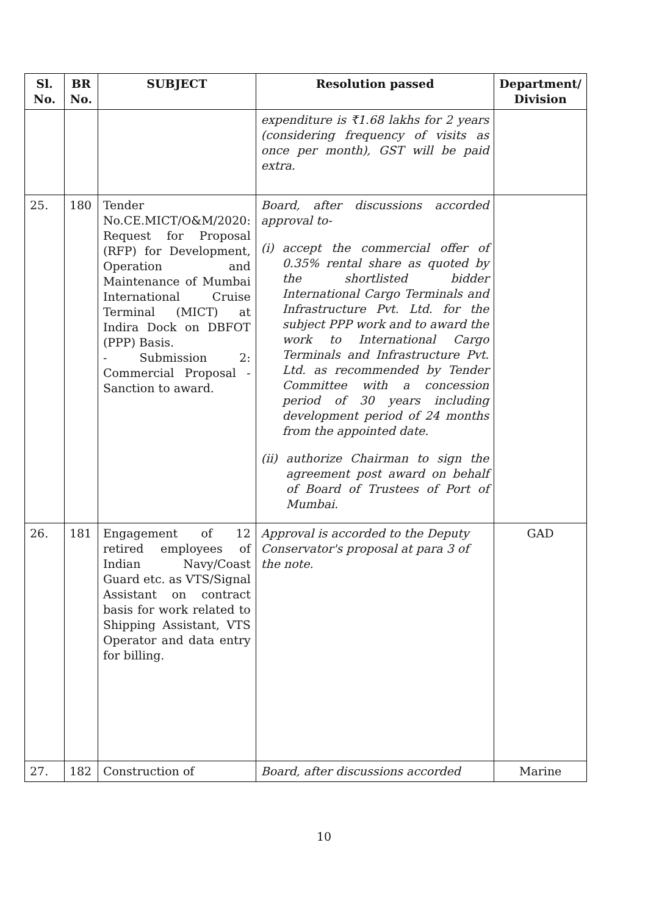| Sl. No. | BR No. | SUBJECT | Resolution passed | Department/ Division |
| --- | --- | --- | --- | --- |
| | | | expenditure is ₹1.68 lakhs for 2 years (considering frequency of visits as once per month), GST will be paid extra. | |
| 25. | 180 | Tender No.CE.MICT/O&M/2020: Request for Proposal (RFP) for Development, Operation and Maintenance of Mumbai International Cruise Terminal (MICT) at Indira Dock on DBFOT (PPP) Basis. - Submission 2: Commercial Proposal - Sanction to award. | Board, after discussions accorded approval to- (i) accept the commercial offer of 0.35% rental share as quoted by the shortlisted bidder International Cargo Terminals and Infrastructure Pvt. Ltd. for the subject PPP work and to award the work to International Cargo Terminals and Infrastructure Pvt. Ltd. as recommended by Tender Committee with a concession period of 30 years including development period of 24 months from the appointed date. (ii) authorize Chairman to sign the agreement post award on behalf of Board of Trustees of Port of Mumbai. | |
| 26. | 181 | Engagement of 12 retired employees of Indian Navy/Coast Guard etc. as VTS/Signal Assistant on contract basis for work related to Shipping Assistant, VTS Operator and data entry for billing. | Approval is accorded to the Deputy Conservator's proposal at para 3 of the note. | GAD |
| 27. | 182 | Construction of | Board, after discussions accorded | Marine |
10